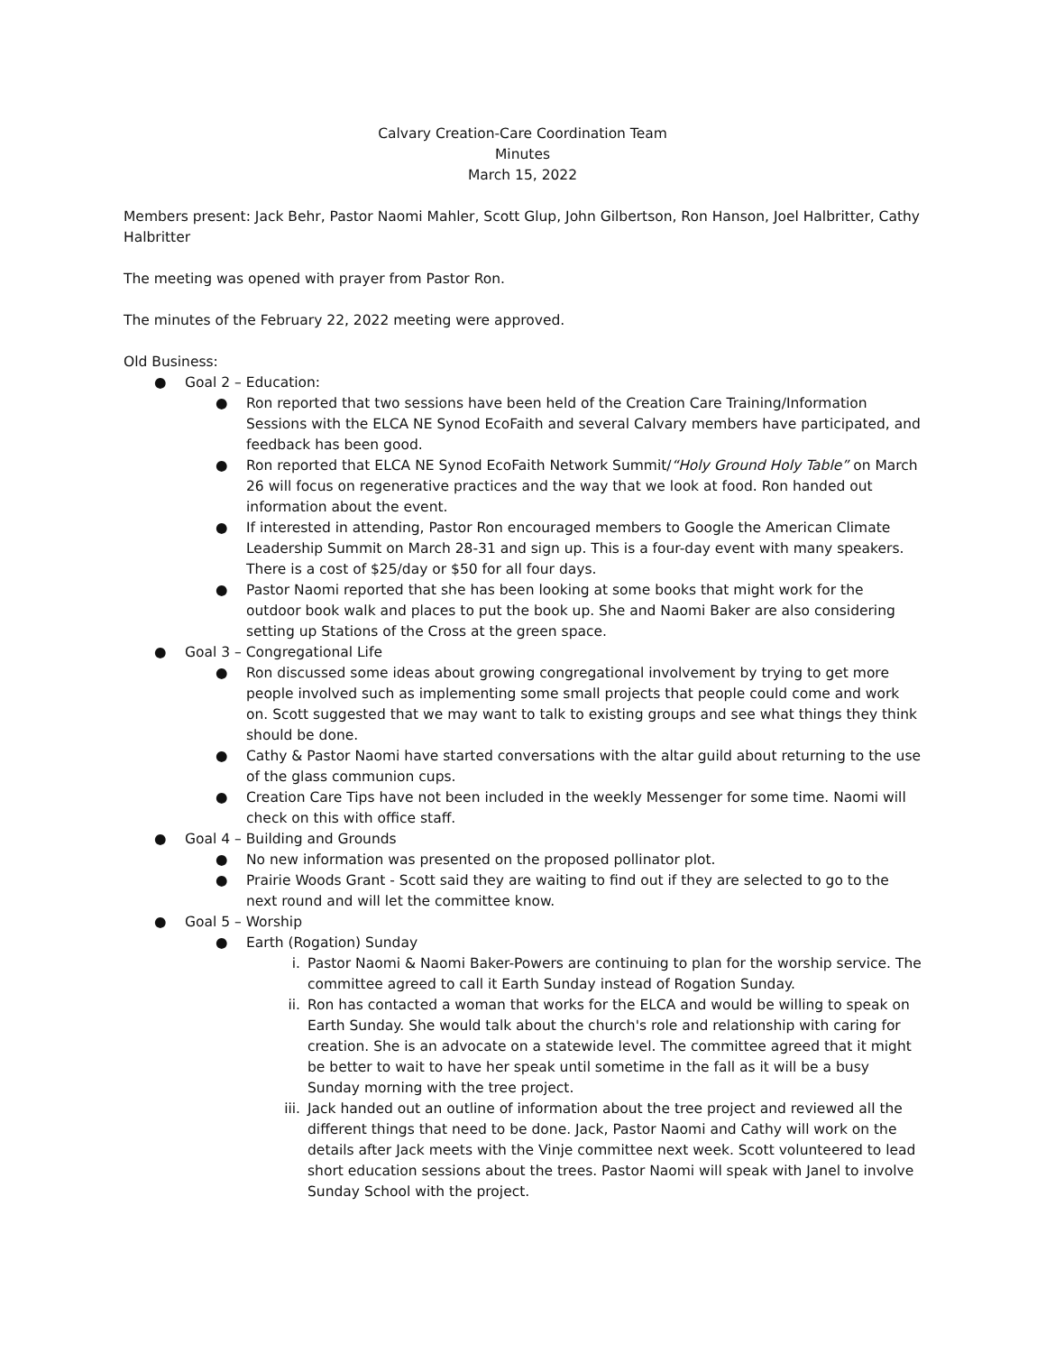Calvary Creation-Care Coordination Team
Minutes
March 15, 2022
Members present: Jack Behr, Pastor Naomi Mahler, Scott Glup, John Gilbertson, Ron Hanson, Joel Halbritter, Cathy Halbritter
The meeting was opened with prayer from Pastor Ron.
The minutes of the February 22, 2022 meeting were approved.
Old Business:
● Goal 2 – Education:
● Ron reported that two sessions have been held of the Creation Care Training/Information Sessions with the ELCA NE Synod EcoFaith and several Calvary members have participated, and feedback has been good.
● Ron reported that ELCA NE Synod EcoFaith Network Summit/“Holy Ground Holy Table” on March 26 will focus on regenerative practices and the way that we look at food. Ron handed out information about the event.
● If interested in attending, Pastor Ron encouraged members to Google the American Climate Leadership Summit on March 28-31 and sign up. This is a four-day event with many speakers. There is a cost of $25/day or $50 for all four days.
● Pastor Naomi reported that she has been looking at some books that might work for the outdoor book walk and places to put the book up. She and Naomi Baker are also considering setting up Stations of the Cross at the green space.
● Goal 3 – Congregational Life
● Ron discussed some ideas about growing congregational involvement by trying to get more people involved such as implementing some small projects that people could come and work on. Scott suggested that we may want to talk to existing groups and see what things they think should be done.
● Cathy & Pastor Naomi have started conversations with the altar guild about returning to the use of the glass communion cups.
● Creation Care Tips have not been included in the weekly Messenger for some time. Naomi will check on this with office staff.
● Goal 4 – Building and Grounds
● No new information was presented on the proposed pollinator plot.
● Prairie Woods Grant - Scott said they are waiting to find out if they are selected to go to the next round and will let the committee know.
● Goal 5 – Worship
● Earth (Rogation) Sunday
i. Pastor Naomi & Naomi Baker-Powers are continuing to plan for the worship service. The committee agreed to call it Earth Sunday instead of Rogation Sunday.
ii. Ron has contacted a woman that works for the ELCA and would be willing to speak on Earth Sunday. She would talk about the church's role and relationship with caring for creation. She is an advocate on a statewide level. The committee agreed that it might be better to wait to have her speak until sometime in the fall as it will be a busy Sunday morning with the tree project.
iii. Jack handed out an outline of information about the tree project and reviewed all the different things that need to be done. Jack, Pastor Naomi and Cathy will work on the details after Jack meets with the Vinje committee next week. Scott volunteered to lead short education sessions about the trees. Pastor Naomi will speak with Janel to involve Sunday School with the project.